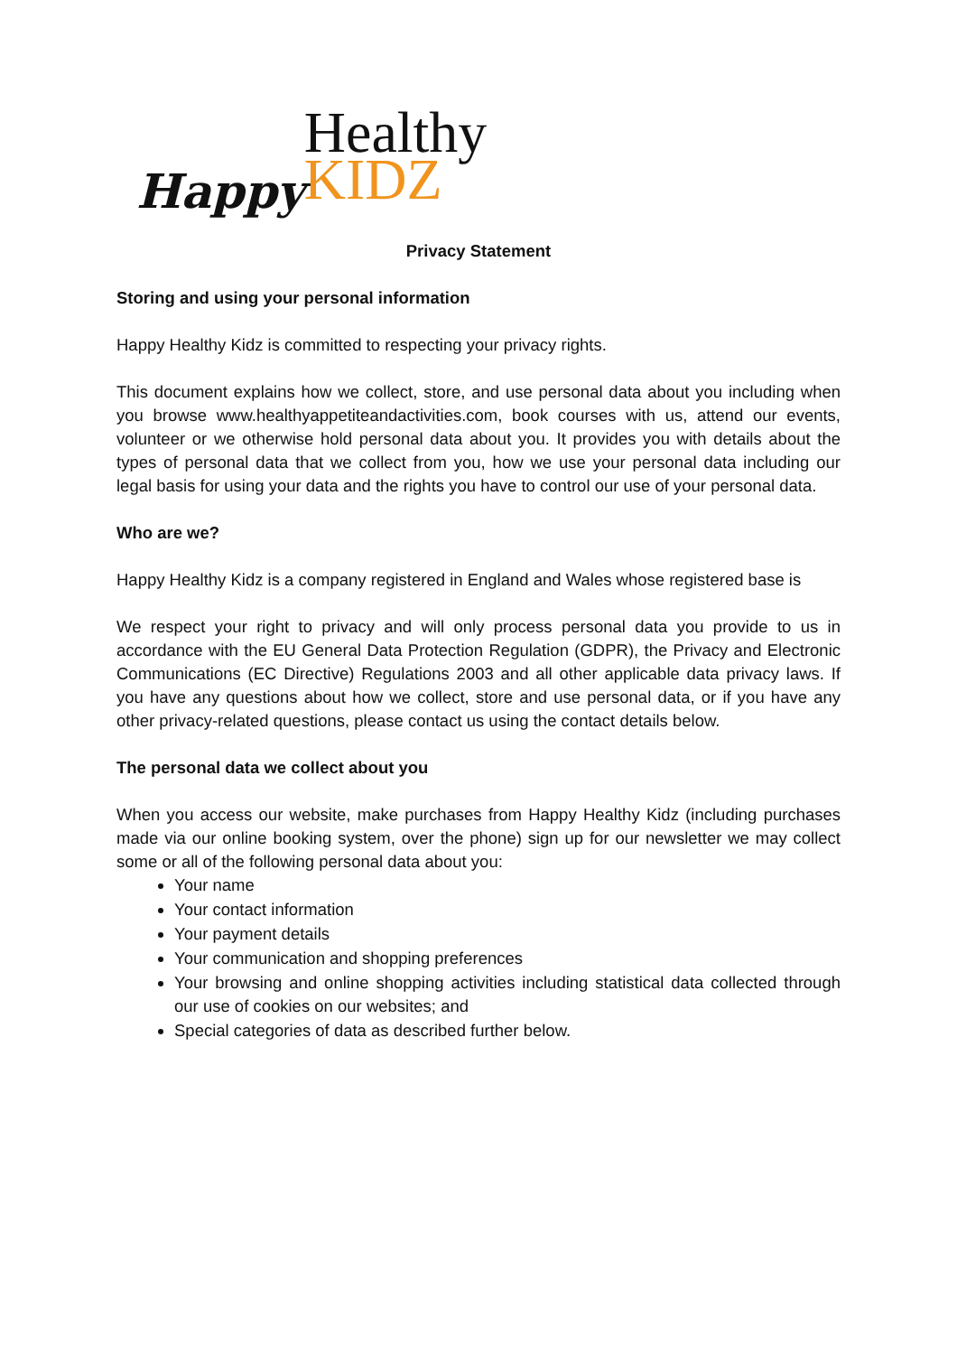Happy
Healthy
KIDZ
Privacy Statement
Storing and using your personal information
Happy Healthy Kidz is committed to respecting your privacy rights.
This document explains how we collect, store, and use personal data about you including when you browse www.healthyappetiteandactivities.com, book courses with us, attend our events, volunteer or we otherwise hold personal data about you. It provides you with details about the types of personal data that we collect from you, how we use your personal data including our legal basis for using your data and the rights you have to control our use of your personal data.
Who are we?
Happy Healthy Kidz is a company registered in England and Wales whose registered base is
We respect your right to privacy and will only process personal data you provide to us in accordance with the EU General Data Protection Regulation (GDPR), the Privacy and Electronic Communications (EC Directive) Regulations 2003 and all other applicable data privacy laws. If you have any questions about how we collect, store and use personal data, or if you have any other privacy-related questions, please contact us using the contact details below.
The personal data we collect about you
When you access our website, make purchases from Happy Healthy Kidz (including purchases made via our online booking system, over the phone) sign up for our newsletter we may collect some or all of the following personal data about you:
Your name
Your contact information
Your payment details
Your communication and shopping preferences
Your browsing and online shopping activities including statistical data collected through our use of cookies on our websites; and
Special categories of data as described further below.